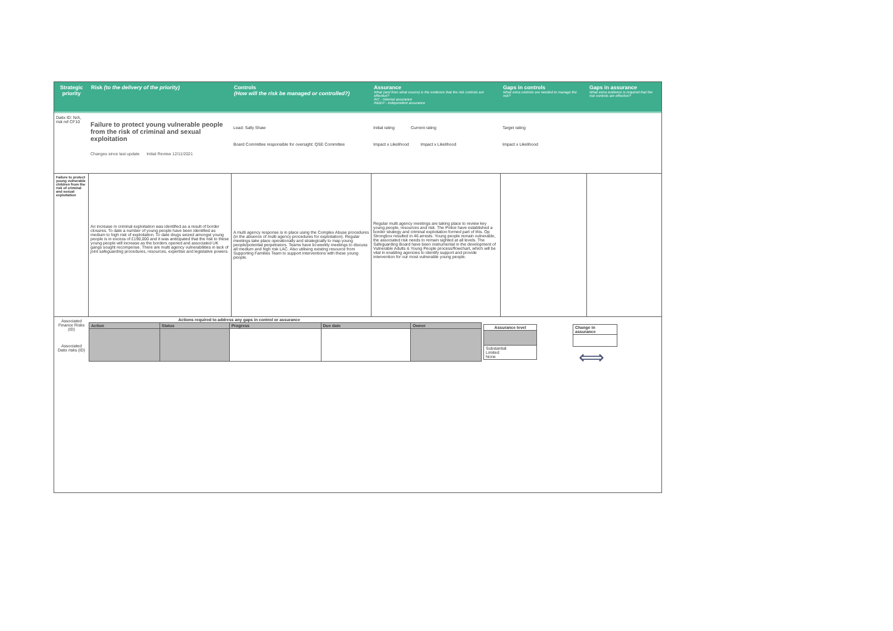Strategic priority
Risk (to the delivery of the priority) Controls
(How will the risk be managed or controlled?)
Assurance
What (and from what source) is the evidence that the risk controls are effective?
INT - Internal assurance
INDEP - Independent assurance
Gaps in controls
What extra controls are needed to manage the risk?
Gaps in assurance
What extra evidence is required that the risk controls are effective?
Datix ID: N/A, risk ref CF10
Failure to protect young vulnerable people from the risk of criminal and sexual exploitation
Changes since last update Initial Review 12/11/2021
Lead: Sally Shaw
Board Committee responsible for oversight: QSE Committee
Initial rating Current rating
Impact x Likelihood Impact x Likelihood
Target rating
Impact x Likelihood
Failure to protect young vulnerable children from the risk of criminal and sexual exploitation
An increase in criminal exploitation was identified as a result of border closures. To date a number of young people have been identified as medium to high risk of exploitation. To date drugs seized amongst young people is in excess of £190,000 and it was anticipated that the risk to these young people will increase as the borders opened and associated UK gangs sought recompense. There are multi agency vulnerabilities in lack of joint safeguarding procedures, resources, expertise and legislative powers.
A multi agency response is in place using the Complex Abuse procedures (in the absence of multi agency procedures for exploitation). Regular meetings take place operationally and strategically to map young people/potential perpetrators. Teams have bi-weekly meetings to discuss all medium and high risk LAC. Also utilising existing resource from Supporting Families Team to support interventions with these young people.
Regular multi agency meetings are taking place to review key young people, resources and risk. The Police have established a border strategy and criminal exploitation formed part of this. Op Strongbox resulted in 46 arrests. Young people remain vulnerable, the associated risk needs to remain sighted at all levels. The Safeguarding Board have been instrumental in the development of Vulnerable Adults & Young People process/flowchart, which will be vital in enabling agencies to identify support and provide intervention for our most vulnerable young people.
Associated Finance Risks (ID)
Associated Datix risks (ID)
| Actions required to address any gaps in control or assurance | | | | |
| --- | --- | --- | --- | --- |
| Action | Status | Progress | Due date | Owner |
| Assurance level |
| --- |
| Substantial Limited None |
| Change in assurance |
| --- |
⟺